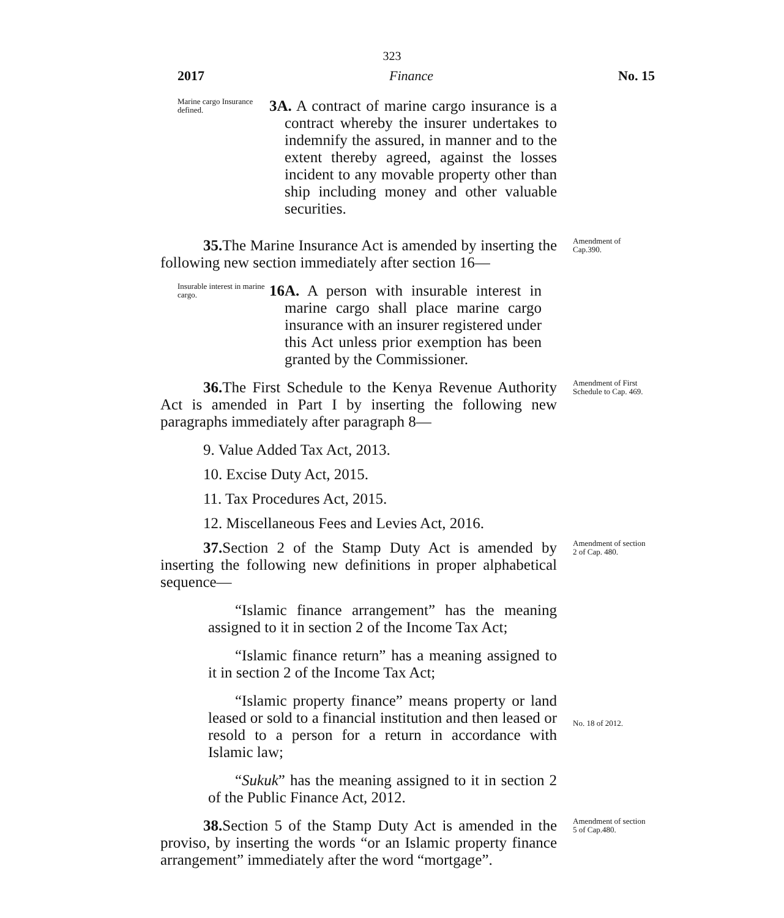323
2017 Finance No. 15
Marine cargo Insurance defined.
3A. A contract of marine cargo insurance is a contract whereby the insurer undertakes to indemnify the assured, in manner and to the extent thereby agreed, against the losses incident to any movable property other than ship including money and other valuable securities.
35. The Marine Insurance Act is amended by inserting the following new section immediately after section 16—
Amendment of Cap.390.
Insurable interest in marine cargo.
16A. A person with insurable interest in marine cargo shall place marine cargo insurance with an insurer registered under this Act unless prior exemption has been granted by the Commissioner.
36. The First Schedule to the Kenya Revenue Authority Act is amended in Part I by inserting the following new paragraphs immediately after paragraph 8—
9. Value Added Tax Act, 2013.
10. Excise Duty Act, 2015.
11. Tax Procedures Act, 2015.
12. Miscellaneous Fees and Levies Act, 2016.
Amendment of First Schedule to Cap. 469.
37. Section 2 of the Stamp Duty Act is amended by inserting the following new definitions in proper alphabetical sequence—
“Islamic finance arrangement” has the meaning assigned to it in section 2 of the Income Tax Act;
“Islamic finance return” has a meaning assigned to it in section 2 of the Income Tax Act;
“Islamic property finance” means property or land leased or sold to a financial institution and then leased or resold to a person for a return in accordance with Islamic law;
“Sukuk” has the meaning assigned to it in section 2 of the Public Finance Act, 2012.
Amendment of section 2 of Cap. 480.
No. 18 of 2012.
38. Section 5 of the Stamp Duty Act is amended in the proviso, by inserting the words “or an Islamic property finance arrangement” immediately after the word “mortgage”.
Amendment of section 5 of Cap.480.